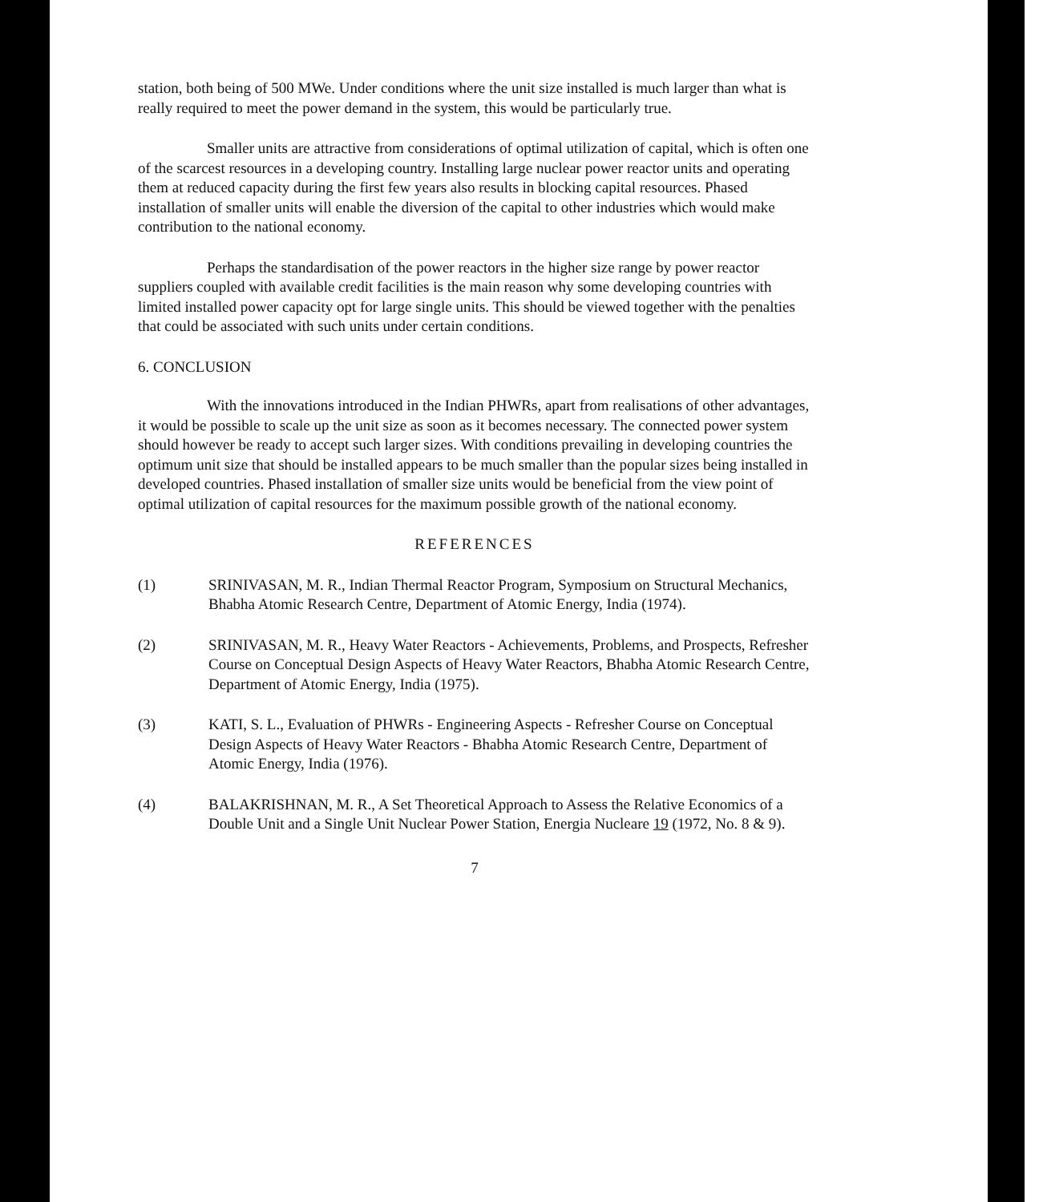station, both being of 500 MWe. Under conditions where the unit size installed is much larger than what is really required to meet the power demand in the system, this would be particularly true.
Smaller units are attractive from considerations of optimal utilization of capital, which is often one of the scarcest resources in a developing country. Installing large nuclear power reactor units and operating them at reduced capacity during the first few years also results in blocking capital resources. Phased installation of smaller units will enable the diversion of the capital to other industries which would make contribution to the national economy.
Perhaps the standardisation of the power reactors in the higher size range by power reactor suppliers coupled with available credit facilities is the main reason why some developing countries with limited installed power capacity opt for large single units. This should be viewed together with the penalties that could be associated with such units under certain conditions.
6. CONCLUSION
With the innovations introduced in the Indian PHWRs, apart from realisations of other advantages, it would be possible to scale up the unit size as soon as it becomes necessary. The connected power system should however be ready to accept such larger sizes. With conditions prevailing in developing countries the optimum unit size that should be installed appears to be much smaller than the popular sizes being installed in developed countries. Phased installation of smaller size units would be beneficial from the view point of optimal utilization of capital resources for the maximum possible growth of the national economy.
REFERENCES
(1) SRINIVASAN, M. R., Indian Thermal Reactor Program, Symposium on Structural Mechanics, Bhabha Atomic Research Centre, Department of Atomic Energy, India (1974).
(2) SRINIVASAN, M. R., Heavy Water Reactors - Achievements, Problems, and Prospects, Refresher Course on Conceptual Design Aspects of Heavy Water Reactors, Bhabha Atomic Research Centre, Department of Atomic Energy, India (1975).
(3) KATI, S. L., Evaluation of PHWRs - Engineering Aspects - Refresher Course on Conceptual Design Aspects of Heavy Water Reactors - Bhabha Atomic Research Centre, Department of Atomic Energy, India (1976).
(4) BALAKRISHNAN, M. R., A Set Theoretical Approach to Assess the Relative Economics of a Double Unit and a Single Unit Nuclear Power Station, Energia Nucleare 19 (1972, No. 8 & 9).
7